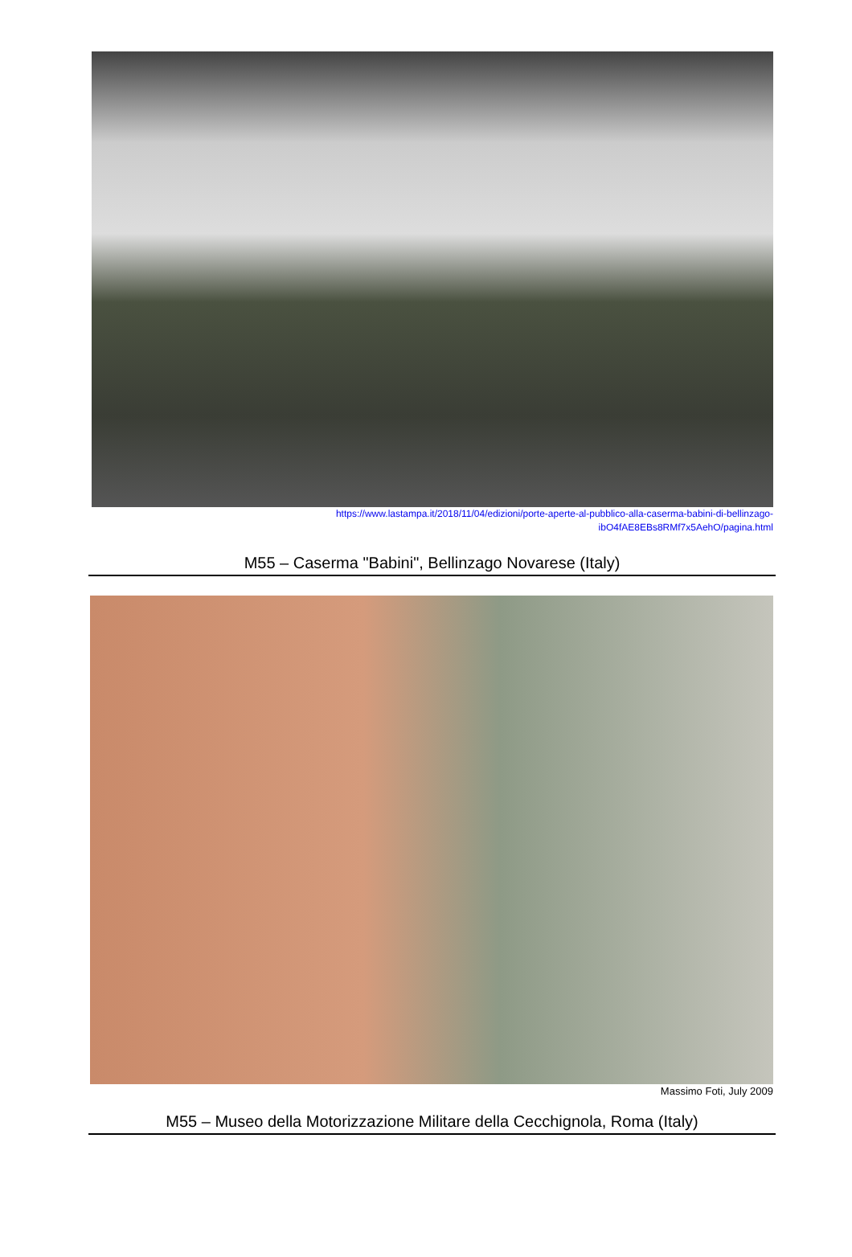https://www.lastampa.it/2018/11/04/edizioni/porte-aperte-al-pubblico-alla-caserma-babini-di-bellinzago-
ibO4fAE8EBs8RMf7x5AehO/pagina.html
M55 – Caserma "Babini", Bellinzago Novarese (Italy)
Massimo Foti, July 2009
M55 – Museo della Motorizzazione Militare della Cecchignola, Roma (Italy)